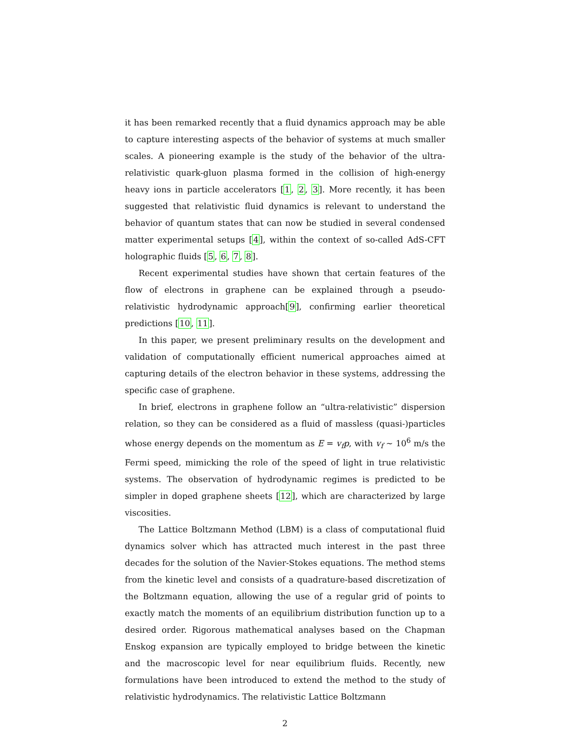it has been remarked recently that a fluid dynamics approach may be able to capture interesting aspects of the behavior of systems at much smaller scales. A pioneering example is the study of the behavior of the ultra-relativistic quark-gluon plasma formed in the collision of high-energy heavy ions in particle accelerators [1, 2, 3]. More recently, it has been suggested that relativistic fluid dynamics is relevant to understand the behavior of quantum states that can now be studied in several condensed matter experimental setups [4], within the context of so-called AdS-CFT holographic fluids [5, 6, 7, 8].
Recent experimental studies have shown that certain features of the flow of electrons in graphene can be explained through a pseudo-relativistic hydrodynamic approach[9], confirming earlier theoretical predictions [10, 11].
In this paper, we present preliminary results on the development and validation of computationally efficient numerical approaches aimed at capturing details of the electron behavior in these systems, addressing the specific case of graphene.
In brief, electrons in graphene follow an “ultra-relativistic” dispersion relation, so they can be considered as a fluid of massless (quasi-)particles whose energy depends on the momentum as E = v<sub>f</sub>p, with v<sub>f</sub> ∼ 10<sup>6</sup> m/s the Fermi speed, mimicking the role of the speed of light in true relativistic systems. The observation of hydrodynamic regimes is predicted to be simpler in doped graphene sheets [12], which are characterized by large viscosities.
The Lattice Boltzmann Method (LBM) is a class of computational fluid dynamics solver which has attracted much interest in the past three decades for the solution of the Navier-Stokes equations. The method stems from the kinetic level and consists of a quadrature-based discretization of the Boltzmann equation, allowing the use of a regular grid of points to exactly match the moments of an equilibrium distribution function up to a desired order. Rigorous mathematical analyses based on the Chapman Enskog expansion are typically employed to bridge between the kinetic and the macroscopic level for near equilibrium fluids. Recently, new formulations have been introduced to extend the method to the study of relativistic hydrodynamics. The relativistic Lattice Boltzmann
2